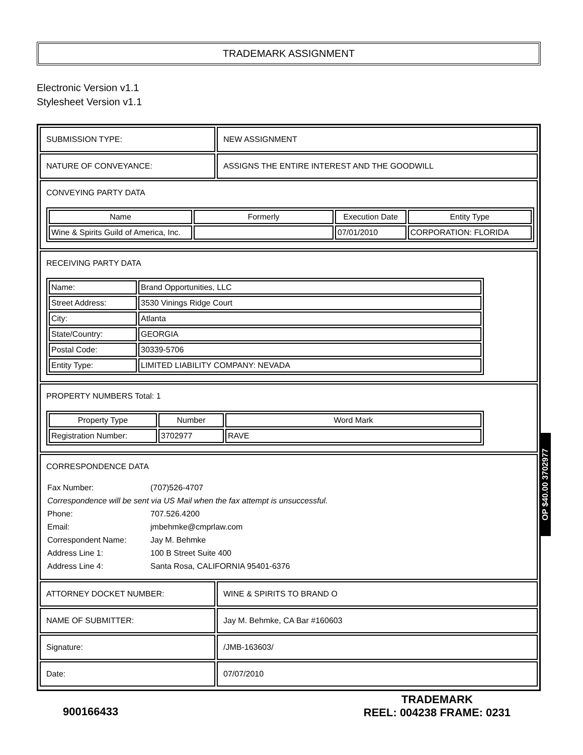TRADEMARK ASSIGNMENT
Electronic Version v1.1
Stylesheet Version v1.1
SUBMISSION TYPE: NEW ASSIGNMENT
NATURE OF CONVEYANCE: ASSIGNS THE ENTIRE INTEREST AND THE GOODWILL
CONVEYING PARTY DATA
| Name | Formerly | Execution Date | Entity Type |
| --- | --- | --- | --- |
| Wine & Spirits Guild of America, Inc. | | 07/01/2010 | CORPORATION: FLORIDA |
RECEIVING PARTY DATA
| Name: | Brand Opportunities, LLC |
| Street Address: | 3530 Vinings Ridge Court |
| City: | Atlanta |
| State/Country: | GEORGIA |
| Postal Code: | 30339-5706 |
| Entity Type: | LIMITED LIABILITY COMPANY: NEVADA |
PROPERTY NUMBERS Total: 1
| Property Type | Number | Word Mark |
| --- | --- | --- |
| Registration Number: | 3702977 | RAVE |
CORRESPONDENCE DATA
Fax Number: (707)526-4707
Correspondence will be sent via US Mail when the fax attempt is unsuccessful.
Phone: 707.526.4200
Email: jmbehmke@cmprlaw.com
Correspondent Name: Jay M. Behmke
Address Line 1: 100 B Street Suite 400
Address Line 4: Santa Rosa, CALIFORNIA 95401-6376
ATTORNEY DOCKET NUMBER: WINE & SPIRITS TO BRAND O
NAME OF SUBMITTER: Jay M. Behmke, CA Bar #160603
Signature: /JMB-163603/
Date: 07/07/2010
900166433
TRADEMARK
REEL: 004238 FRAME: 0231
OP $40.00 3702977